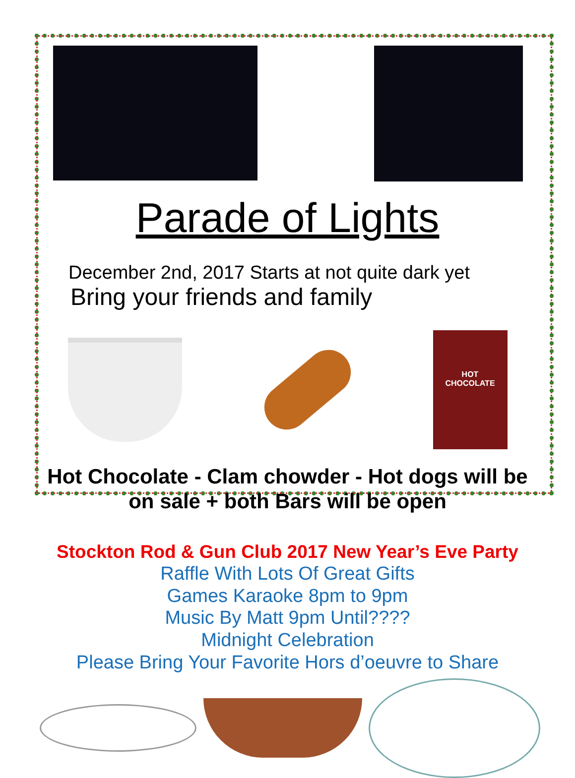Parade of Lights
December 2nd, 2017 Starts at not quite dark yet
Bring your friends and family
HOT
CHOCOLATE
Hot Chocolate - Clam chowder - Hot dogs will be on sale + both Bars will be open
Stockton Rod & Gun Club 2017 New Year’s Eve Party
Raffle With Lots Of Great Gifts
Games Karaoke 8pm to 9pm
Music By Matt 9pm Until????
Midnight Celebration
Please Bring Your Favorite Hors d’oeuvre to Share